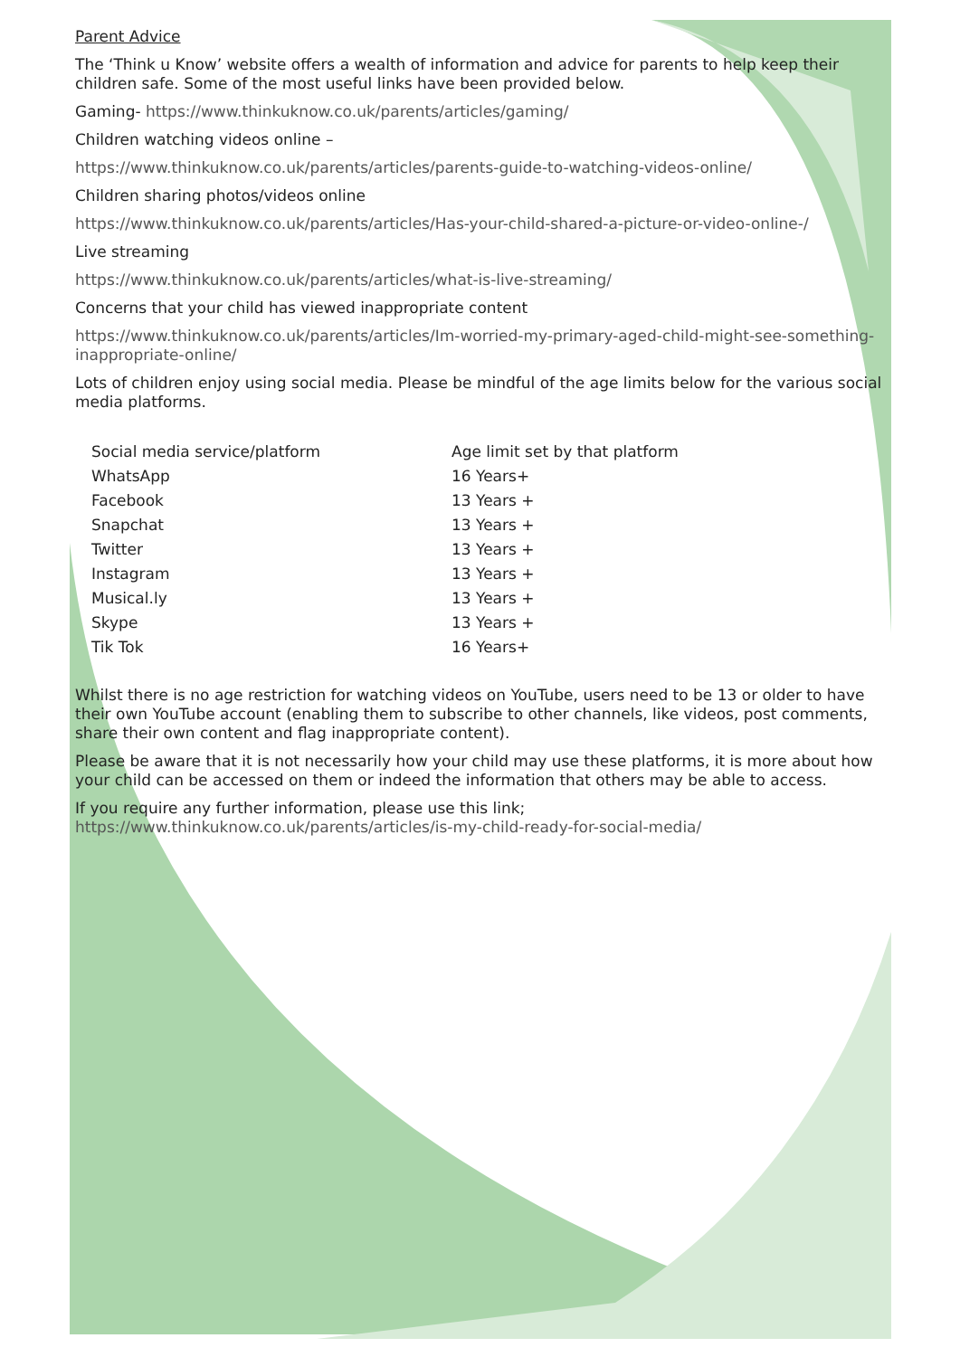Parent Advice
The ‘Think u Know’ website offers a wealth of information and advice for parents to help keep their children safe. Some of the most useful links have been provided below.
Gaming- https://www.thinkuknow.co.uk/parents/articles/gaming/
Children watching videos online –
https://www.thinkuknow.co.uk/parents/articles/parents-guide-to-watching-videos-online/
Children sharing photos/videos online
https://www.thinkuknow.co.uk/parents/articles/Has-your-child-shared-a-picture-or-video-online-/
Live streaming
https://www.thinkuknow.co.uk/parents/articles/what-is-live-streaming/
Concerns that your child has viewed inappropriate content
https://www.thinkuknow.co.uk/parents/articles/Im-worried-my-primary-aged-child-might-see-something-inappropriate-online/
Lots of children enjoy using social media. Please be mindful of the age limits below for the various social media platforms.
| Social media service/platform | Age limit set by that platform |
| WhatsApp | 16 Years+ |
| Facebook | 13 Years + |
| Snapchat | 13 Years + |
| Twitter | 13 Years + |
| Instagram | 13 Years + |
| Musical.ly | 13 Years + |
| Skype | 13 Years + |
| Tik Tok | 16 Years+ |
Whilst there is no age restriction for watching videos on YouTube, users need to be 13 or older to have their own YouTube account (enabling them to subscribe to other channels, like videos, post comments, share their own content and flag inappropriate content).
Please be aware that it is not necessarily how your child may use these platforms, it is more about how your child can be accessed on them or indeed the information that others may be able to access.
If you require any further information, please use this link; https://www.thinkuknow.co.uk/parents/articles/is-my-child-ready-for-social-media/